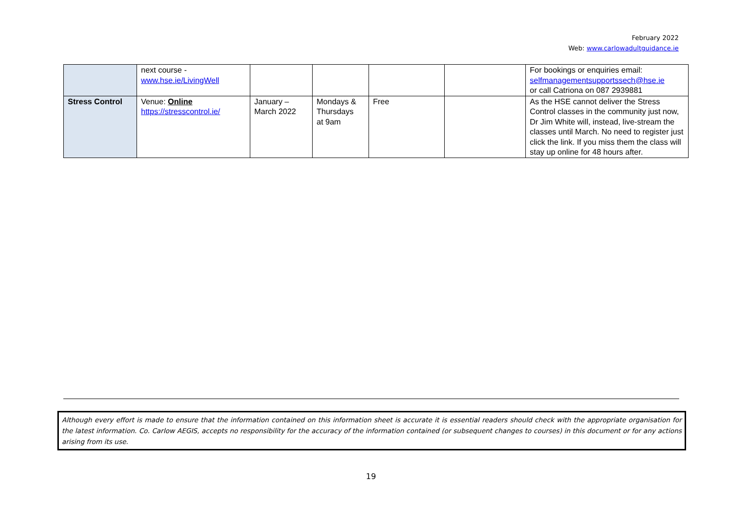February 2022
Web: www.carlowadultguidance.ie
| | next course - www.hse.ie/LivingWell | | | | | For bookings or enquiries email: selfmanagementsupportssech@hse.ie or call Catriona on 087 2939881 |
| Stress Control | Venue: Online https://stresscontrol.ie/ | January – March 2022 | Mondays & Thursdays at 9am | Free | | As the HSE cannot deliver the Stress Control classes in the community just now, Dr Jim White will, instead, live-stream the classes until March. No need to register just click the link. If you miss them the class will stay up online for 48 hours after. |
Although every effort is made to ensure that the information contained on this information sheet is accurate it is essential readers should check with the appropriate organisation for the latest information. Co. Carlow AEGIS, accepts no responsibility for the accuracy of the information contained (or subsequent changes to courses) in this document or for any actions arising from its use.
19